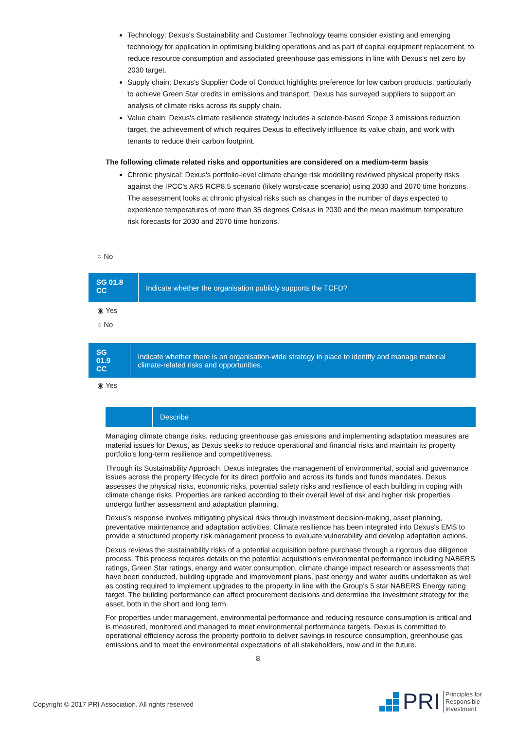Technology: Dexus's Sustainability and Customer Technology teams consider existing and emerging technology for application in optimising building operations and as part of capital equipment replacement, to reduce resource consumption and associated greenhouse gas emissions in line with Dexus's net zero by 2030 target.
Supply chain: Dexus's Supplier Code of Conduct highlights preference for low carbon products, particularly to achieve Green Star credits in emissions and transport. Dexus has surveyed suppliers to support an analysis of climate risks across its supply chain.
Value chain: Dexus's climate resilience strategy includes a science-based Scope 3 emissions reduction target, the achievement of which requires Dexus to effectively influence its value chain, and work with tenants to reduce their carbon footprint.
The following climate related risks and opportunities are considered on a medium-term basis
Chronic physical: Dexus's portfolio-level climate change risk modelling reviewed physical property risks against the IPCC's AR5 RCP8.5 scenario (likely worst-case scenario) using 2030 and 2070 time horizons. The assessment looks at chronic physical risks such as changes in the number of days expected to experience temperatures of more than 35 degrees Celsius in 2030 and the mean maximum temperature risk forecasts for 2030 and 2070 time horizons.
○ No
SG 01.8 CC
Indicate whether the organisation publicly supports the TCFD?
◉ Yes
○ No
SG 01.9 CC
Indicate whether there is an organisation-wide strategy in place to identify and manage material climate-related risks and opportunities.
◉ Yes
Describe
Managing climate change risks, reducing greenhouse gas emissions and implementing adaptation measures are material issues for Dexus, as Dexus seeks to reduce operational and financial risks and maintain its property portfolio's long-term resilience and competitiveness.
Through its Sustainability Approach, Dexus integrates the management of environmental, social and governance issues across the property lifecycle for its direct portfolio and across its funds and funds mandates. Dexus assesses the physical risks, economic risks, potential safety risks and resilience of each building in coping with climate change risks. Properties are ranked according to their overall level of risk and higher risk properties undergo further assessment and adaptation planning.
Dexus's response involves mitigating physical risks through investment decision-making, asset planning, preventative maintenance and adaptation activities. Climate resilience has been integrated into Dexus's EMS to provide a structured property risk management process to evaluate vulnerability and develop adaptation actions.
Dexus reviews the sustainability risks of a potential acquisition before purchase through a rigorous due diligence process. This process requires details on the potential acquisition's environmental performance including NABERS ratings, Green Star ratings, energy and water consumption, climate change impact research or assessments that have been conducted, building upgrade and improvement plans, past energy and water audits undertaken as well as costing required to implement upgrades to the property in line with the Group's 5 star NABERS Energy rating target. The building performance can affect procurement decisions and determine the investment strategy for the asset, both in the short and long term.
For properties under management, environmental performance and reducing resource consumption is critical and is measured, monitored and managed to meet environmental performance targets. Dexus is committed to operational efficiency across the property portfolio to deliver savings in resource consumption, greenhouse gas emissions and to meet the environmental expectations of all stakeholders, now and in the future.
8
Copyright © 2017 PRI Association. All rights reserved
PRI Principles for
Responsible
Investment